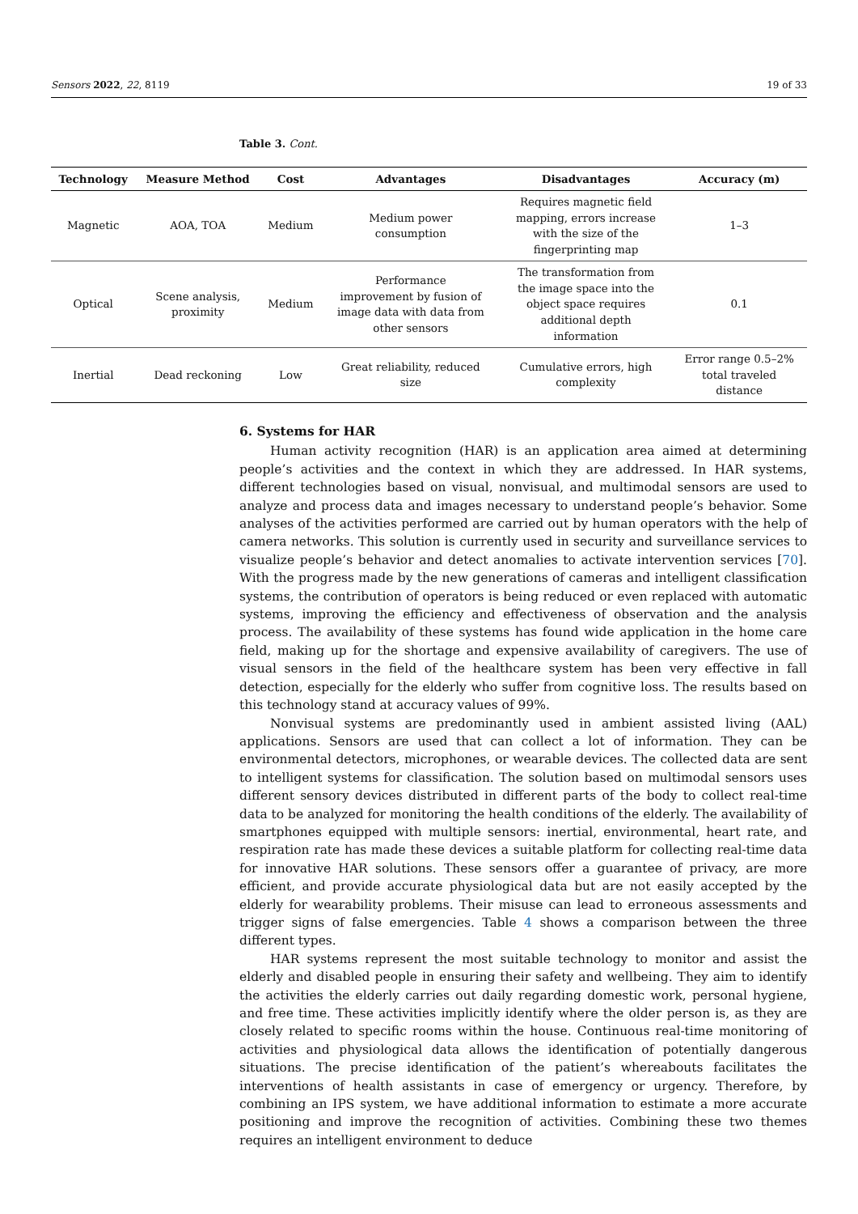Sensors 2022, 22, 8119 19 of 33
Table 3. Cont.
| Technology | Measure Method | Cost | Advantages | Disadvantages | Accuracy (m) |
| --- | --- | --- | --- | --- | --- |
| Magnetic | AOA, TOA | Medium | Medium power consumption | Requires magnetic field mapping, errors increase with the size of the fingerprinting map | 1–3 |
| Optical | Scene analysis, proximity | Medium | Performance improvement by fusion of image data with data from other sensors | The transformation from the image space into the object space requires additional depth information | 0.1 |
| Inertial | Dead reckoning | Low | Great reliability, reduced size | Cumulative errors, high complexity | Error range 0.5–2% total traveled distance |
6. Systems for HAR
Human activity recognition (HAR) is an application area aimed at determining people’s activities and the context in which they are addressed. In HAR systems, different technologies based on visual, nonvisual, and multimodal sensors are used to analyze and process data and images necessary to understand people’s behavior. Some analyses of the activities performed are carried out by human operators with the help of camera networks. This solution is currently used in security and surveillance services to visualize people’s behavior and detect anomalies to activate intervention services [70]. With the progress made by the new generations of cameras and intelligent classification systems, the contribution of operators is being reduced or even replaced with automatic systems, improving the efficiency and effectiveness of observation and the analysis process. The availability of these systems has found wide application in the home care field, making up for the shortage and expensive availability of caregivers. The use of visual sensors in the field of the healthcare system has been very effective in fall detection, especially for the elderly who suffer from cognitive loss. The results based on this technology stand at accuracy values of 99%.
Nonvisual systems are predominantly used in ambient assisted living (AAL) applications. Sensors are used that can collect a lot of information. They can be environmental detectors, microphones, or wearable devices. The collected data are sent to intelligent systems for classification. The solution based on multimodal sensors uses different sensory devices distributed in different parts of the body to collect real-time data to be analyzed for monitoring the health conditions of the elderly. The availability of smartphones equipped with multiple sensors: inertial, environmental, heart rate, and respiration rate has made these devices a suitable platform for collecting real-time data for innovative HAR solutions. These sensors offer a guarantee of privacy, are more efficient, and provide accurate physiological data but are not easily accepted by the elderly for wearability problems. Their misuse can lead to erroneous assessments and trigger signs of false emergencies. Table 4 shows a comparison between the three different types.
HAR systems represent the most suitable technology to monitor and assist the elderly and disabled people in ensuring their safety and wellbeing. They aim to identify the activities the elderly carries out daily regarding domestic work, personal hygiene, and free time. These activities implicitly identify where the older person is, as they are closely related to specific rooms within the house. Continuous real-time monitoring of activities and physiological data allows the identification of potentially dangerous situations. The precise identification of the patient’s whereabouts facilitates the interventions of health assistants in case of emergency or urgency. Therefore, by combining an IPS system, we have additional information to estimate a more accurate positioning and improve the recognition of activities. Combining these two themes requires an intelligent environment to deduce